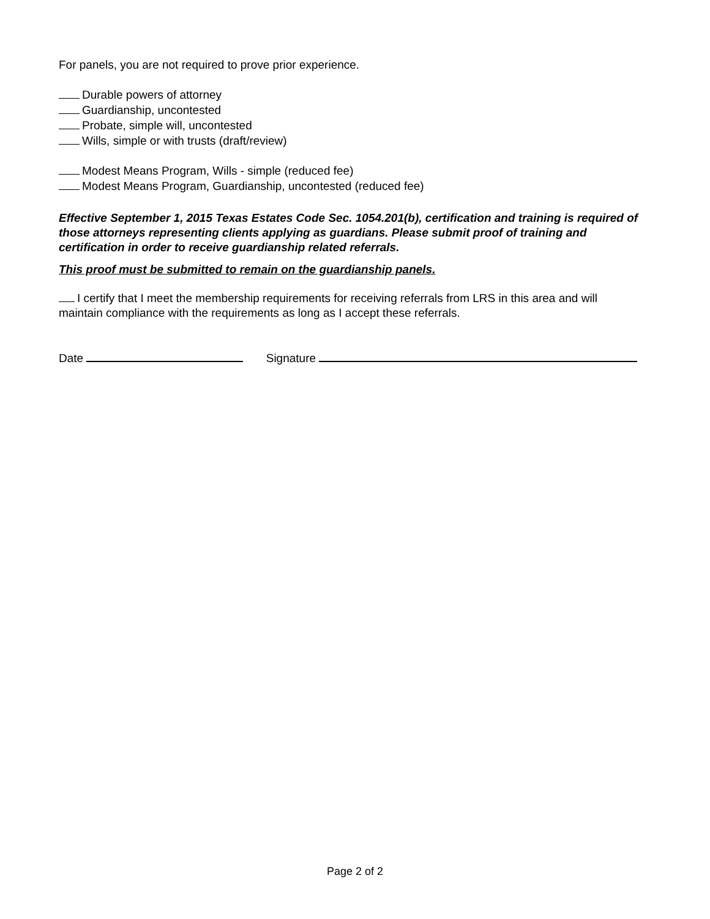For panels, you are not required to prove prior experience.
Durable powers of attorney
Guardianship, uncontested
Probate, simple will, uncontested
Wills, simple or with trusts (draft/review)
Modest Means Program, Wills - simple (reduced fee)
Modest Means Program, Guardianship, uncontested (reduced fee)
Effective September 1, 2015 Texas Estates Code Sec. 1054.201(b), certification and training is required of those attorneys representing clients applying as guardians. Please submit proof of training and certification in order to receive guardianship related referrals.
This proof must be submitted to remain on the guardianship panels.
I certify that I meet the membership requirements for receiving referrals from LRS in this area and will maintain compliance with the requirements as long as I accept these referrals.
Date Signature
Page 2 of 2